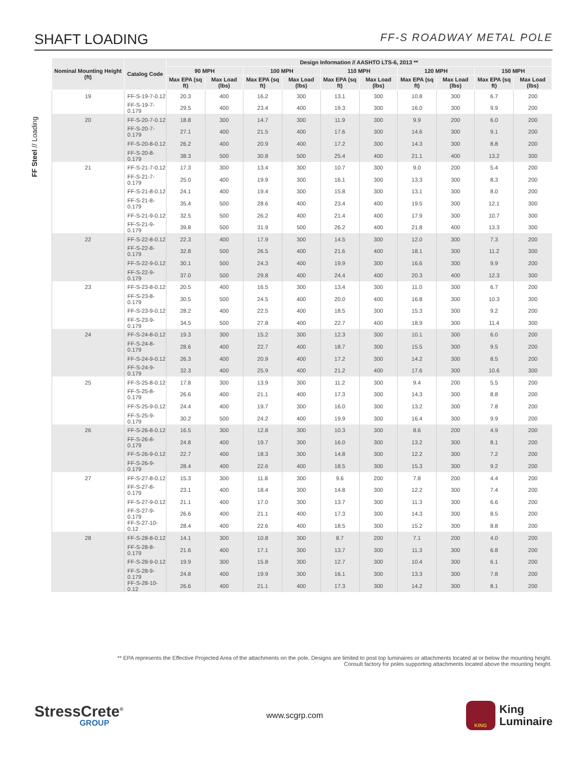SHAFT LOADING
FF-S ROADWAY METAL POLE
FF Steel // Loading
| Nominal Mounting Height (ft) | Catalog Code | Design Information // AASHTO LTS-6, 2013 ** | | | | | | | | | |
| --- | --- | --- | --- | --- | --- | --- | --- | --- | --- | --- | --- |
| | | 90 MPH | | 100 MPH | | 110 MPH | | 120 MPH | | 150 MPH | |
| | | Max EPA (sq ft) | Max Load (lbs) | Max EPA (sq ft) | Max Load (lbs) | Max EPA (sq ft) | Max Load (lbs) | Max EPA (sq ft) | Max Load (lbs) | Max EPA (sq ft) | Max Load (lbs) |
| 19 | FF-S-19-7-0.12 | 20.3 | 400 | 16.2 | 300 | 13.1 | 300 | 10.8 | 300 | 6.7 | 200 |
| | FF-S-19-7-0.179 | 29.5 | 400 | 23.4 | 400 | 19.3 | 300 | 16.0 | 300 | 9.9 | 200 |
| 20 | FF-S-20-7-0.12 | 18.8 | 300 | 14.7 | 300 | 11.9 | 300 | 9.9 | 200 | 6.0 | 200 |
| | FF-S-20-7-0.179 | 27.1 | 400 | 21.5 | 400 | 17.6 | 300 | 14.6 | 300 | 9.1 | 200 |
| | FF-S-20-8-0.12 | 26.2 | 400 | 20.9 | 400 | 17.2 | 300 | 14.3 | 300 | 8.8 | 200 |
| | FF-S-20-8-0.179 | 38.3 | 500 | 30.8 | 500 | 25.4 | 400 | 21.1 | 400 | 13.2 | 300 |
| 21 | FF-S-21-7-0.12 | 17.3 | 300 | 13.4 | 300 | 10.7 | 300 | 9.0 | 200 | 5.4 | 200 |
| | FF-S-21-7-0.179 | 25.0 | 400 | 19.9 | 300 | 16.1 | 300 | 13.3 | 300 | 8.3 | 200 |
| | FF-S-21-8-0.12 | 24.1 | 400 | 19.4 | 300 | 15.8 | 300 | 13.1 | 300 | 8.0 | 200 |
| | FF-S-21-8-0.179 | 35.4 | 500 | 28.6 | 400 | 23.4 | 400 | 19.5 | 300 | 12.1 | 300 |
| | FF-S-21-9-0.12 | 32.5 | 500 | 26.2 | 400 | 21.4 | 400 | 17.9 | 300 | 10.7 | 300 |
| | FF-S-21-9-0.179 | 39.8 | 500 | 31.9 | 500 | 26.2 | 400 | 21.8 | 400 | 13.3 | 300 |
| 22 | FF-S-22-8-0.12 | 22.3 | 400 | 17.9 | 300 | 14.5 | 300 | 12.0 | 300 | 7.3 | 200 |
| | FF-S-22-8-0.179 | 32.8 | 500 | 26.5 | 400 | 21.6 | 400 | 18.1 | 300 | 11.2 | 300 |
| | FF-S-22-9-0.12 | 30.1 | 500 | 24.3 | 400 | 19.9 | 300 | 16.6 | 300 | 9.9 | 200 |
| | FF-S-22-9-0.179 | 37.0 | 500 | 29.8 | 400 | 24.4 | 400 | 20.3 | 400 | 12.3 | 300 |
| 23 | FF-S-23-8-0.12 | 20.5 | 400 | 16.5 | 300 | 13.4 | 300 | 11.0 | 300 | 6.7 | 200 |
| | FF-S-23-8-0.179 | 30.5 | 500 | 24.5 | 400 | 20.0 | 400 | 16.8 | 300 | 10.3 | 300 |
| | FF-S-23-9-0.12 | 28.2 | 400 | 22.5 | 400 | 18.5 | 300 | 15.3 | 300 | 9.2 | 200 |
| | FF-S-23-9-0.179 | 34.5 | 500 | 27.8 | 400 | 22.7 | 400 | 18.9 | 300 | 11.4 | 300 |
| 24 | FF-S-24-8-0.12 | 19.3 | 300 | 15.2 | 300 | 12.3 | 300 | 10.1 | 300 | 6.0 | 200 |
| | FF-S-24-8-0.179 | 28.6 | 400 | 22.7 | 400 | 18.7 | 300 | 15.5 | 300 | 9.5 | 200 |
| | FF-S-24-9-0.12 | 26.3 | 400 | 20.9 | 400 | 17.2 | 300 | 14.2 | 300 | 8.5 | 200 |
| | FF-S-24-9-0.179 | 32.3 | 400 | 25.9 | 400 | 21.2 | 400 | 17.6 | 300 | 10.6 | 300 |
| 25 | FF-S-25-8-0.12 | 17.8 | 300 | 13.9 | 300 | 11.2 | 300 | 9.4 | 200 | 5.5 | 200 |
| | FF-S-25-8-0.179 | 26.6 | 400 | 21.1 | 400 | 17.3 | 300 | 14.3 | 300 | 8.8 | 200 |
| | FF-S-25-9-0.12 | 24.4 | 400 | 19.7 | 300 | 16.0 | 300 | 13.2 | 300 | 7.8 | 200 |
| | FF-S-25-9-0.179 | 30.2 | 500 | 24.2 | 400 | 19.9 | 300 | 16.4 | 300 | 9.9 | 200 |
| 26 | FF-S-26-8-0.12 | 16.5 | 300 | 12.8 | 300 | 10.3 | 300 | 8.6 | 200 | 4.9 | 200 |
| | FF-S-26-8-0.179 | 24.8 | 400 | 19.7 | 300 | 16.0 | 300 | 13.2 | 300 | 8.1 | 200 |
| | FF-S-26-9-0.12 | 22.7 | 400 | 18.3 | 300 | 14.8 | 300 | 12.2 | 300 | 7.2 | 200 |
| | FF-S-26-9-0.179 | 28.4 | 400 | 22.6 | 400 | 18.5 | 300 | 15.3 | 300 | 9.2 | 200 |
| 27 | FF-S-27-8-0.12 | 15.3 | 300 | 11.8 | 300 | 9.6 | 200 | 7.8 | 200 | 4.4 | 200 |
| | FF-S-27-8-0.179 | 23.1 | 400 | 18.4 | 300 | 14.8 | 300 | 12.2 | 300 | 7.4 | 200 |
| | FF-S-27-9-0.12 | 21.1 | 400 | 17.0 | 300 | 13.7 | 300 | 11.3 | 300 | 6.6 | 200 |
| | FF-S-27-9-0.179 | 26.6 | 400 | 21.1 | 400 | 17.3 | 300 | 14.3 | 300 | 8.5 | 200 |
| | FF-S-27-10-0.12 | 28.4 | 400 | 22.6 | 400 | 18.5 | 300 | 15.2 | 300 | 8.8 | 200 |
| 28 | FF-S-28-8-0.12 | 14.1 | 300 | 10.8 | 300 | 8.7 | 200 | 7.1 | 200 | 4.0 | 200 |
| | FF-S-28-8-0.179 | 21.6 | 400 | 17.1 | 300 | 13.7 | 300 | 11.3 | 300 | 6.8 | 200 |
| | FF-S-28-9-0.12 | 19.9 | 300 | 15.8 | 300 | 12.7 | 300 | 10.4 | 300 | 6.1 | 200 |
| | FF-S-28-9-0.179 | 24.8 | 400 | 19.9 | 300 | 16.1 | 300 | 13.3 | 300 | 7.8 | 200 |
| | FF-S-28-10-0.12 | 26.6 | 400 | 21.1 | 400 | 17.3 | 300 | 14.2 | 300 | 8.1 | 200 |
** EPA represents the Effective Projected Area of the attachments on the pole. Designs are limited to post top luminaires or attachments located at or below the mounting height.
Consult factory for poles supporting attachments located above the mounting height.
StressCrete<sup>®</sup>
GROUP
www.scgrp.com
KING
King
Luminaire